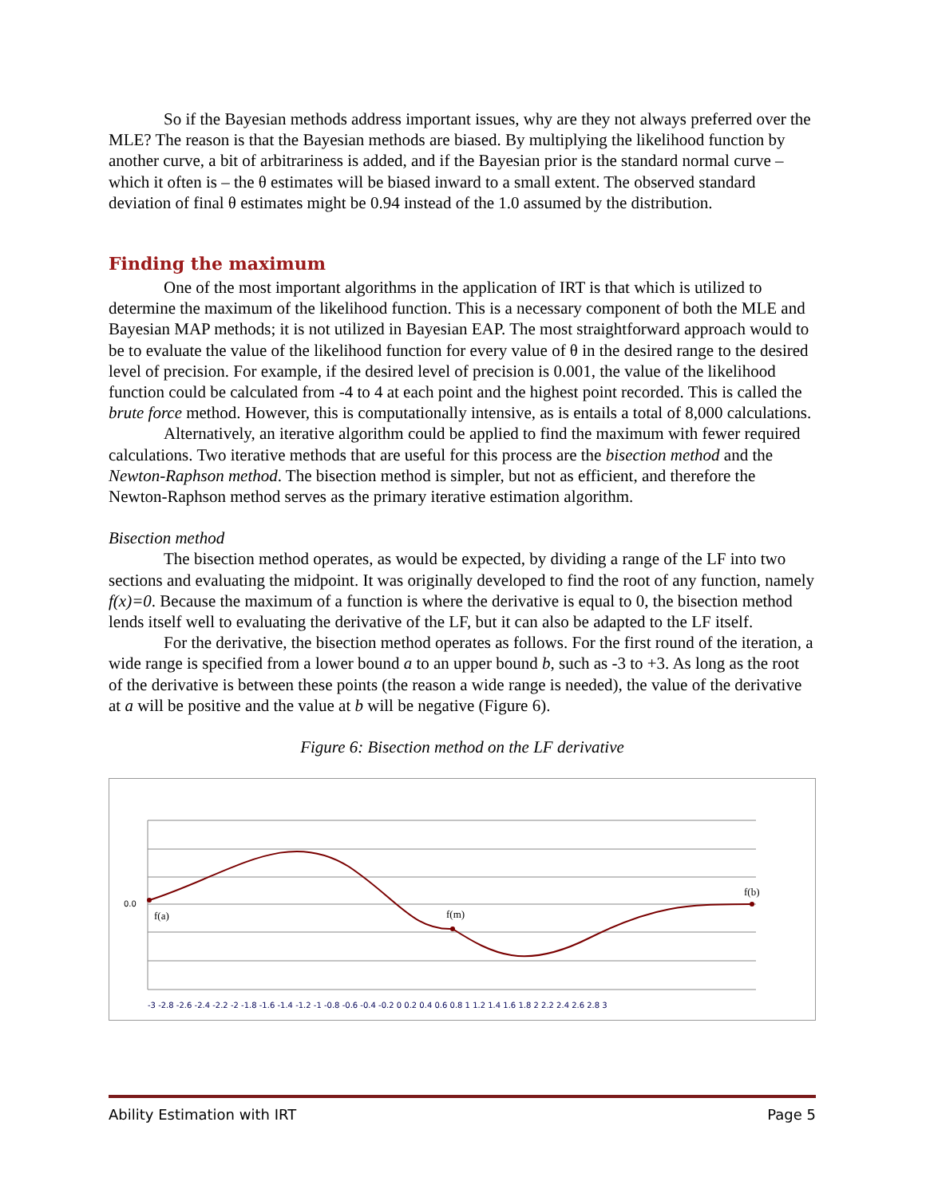So if the Bayesian methods address important issues, why are they not always preferred over the MLE? The reason is that the Bayesian methods are biased. By multiplying the likelihood function by another curve, a bit of arbitrariness is added, and if the Bayesian prior is the standard normal curve – which it often is – the θ estimates will be biased inward to a small extent. The observed standard deviation of final θ estimates might be 0.94 instead of the 1.0 assumed by the distribution.
Finding the maximum
One of the most important algorithms in the application of IRT is that which is utilized to determine the maximum of the likelihood function. This is a necessary component of both the MLE and Bayesian MAP methods; it is not utilized in Bayesian EAP. The most straightforward approach would to be to evaluate the value of the likelihood function for every value of θ in the desired range to the desired level of precision. For example, if the desired level of precision is 0.001, the value of the likelihood function could be calculated from -4 to 4 at each point and the highest point recorded. This is called the brute force method. However, this is computationally intensive, as is entails a total of 8,000 calculations.
Alternatively, an iterative algorithm could be applied to find the maximum with fewer required calculations. Two iterative methods that are useful for this process are the bisection method and the Newton-Raphson method. The bisection method is simpler, but not as efficient, and therefore the Newton-Raphson method serves as the primary iterative estimation algorithm.
Bisection method
The bisection method operates, as would be expected, by dividing a range of the LF into two sections and evaluating the midpoint. It was originally developed to find the root of any function, namely f(x)=0. Because the maximum of a function is where the derivative is equal to 0, the bisection method lends itself well to evaluating the derivative of the LF, but it can also be adapted to the LF itself.
For the derivative, the bisection method operates as follows. For the first round of the iteration, a wide range is specified from a lower bound a to an upper bound b, such as -3 to +3. As long as the root of the derivative is between these points (the reason a wide range is needed), the value of the derivative at a will be positive and the value at b will be negative (Figure 6).
Figure 6: Bisection method on the LF derivative
0.0
f(a)
f(m)
f(b)
-3 -2.8 -2.6 -2.4 -2.2 -2 -1.8 -1.6 -1.4 -1.2 -1 -0.8 -0.6 -0.4 -0.2 0 0.2 0.4 0.6 0.8 1 1.2 1.4 1.6 1.8 2 2.2 2.4 2.6 2.8 3
Ability Estimation with IRT Page 5